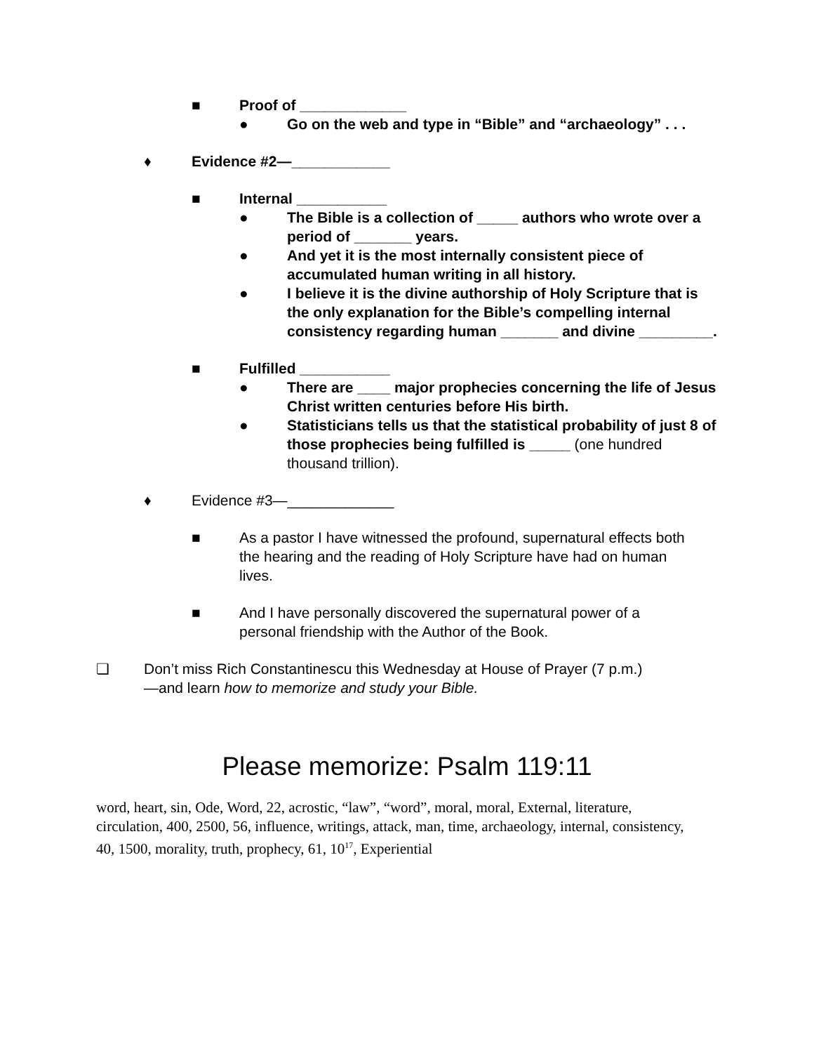■ Proof of _____________
● Go on the web and type in “Bible” and “archaeology” . . .
♦ Evidence #2—____________
■ Internal ___________
● The Bible is a collection of _____ authors who wrote over a period of _______ years.
● And yet it is the most internally consistent piece of accumulated human writing in all history.
● I believe it is the divine authorship of Holy Scripture that is the only explanation for the Bible’s compelling internal consistency regarding human _______ and divine _________.
■ Fulfilled ___________
● There are ____ major prophecies concerning the life of Jesus Christ written centuries before His birth.
● Statisticians tells us that the statistical probability of just 8 of those prophecies being fulfilled is _____ (one hundred thousand trillion).
♦ Evidence #3—_____________
■ As a pastor I have witnessed the profound, supernatural effects both the hearing and the reading of Holy Scripture have had on human lives.
■ And I have personally discovered the supernatural power of a personal friendship with the Author of the Book.
❏ Don’t miss Rich Constantinescu this Wednesday at House of Prayer (7 p.m.)—and learn how to memorize and study your Bible.
Please memorize: Psalm 119:11
word, heart, sin, Ode, Word, 22, acrostic, “law”, “word”, moral, moral, External, literature, circulation, 400, 2500, 56, influence, writings, attack, man, time, archaeology, internal, consistency, 40, 1500, morality, truth, prophecy, 61, 10<sup>17</sup>, Experiential